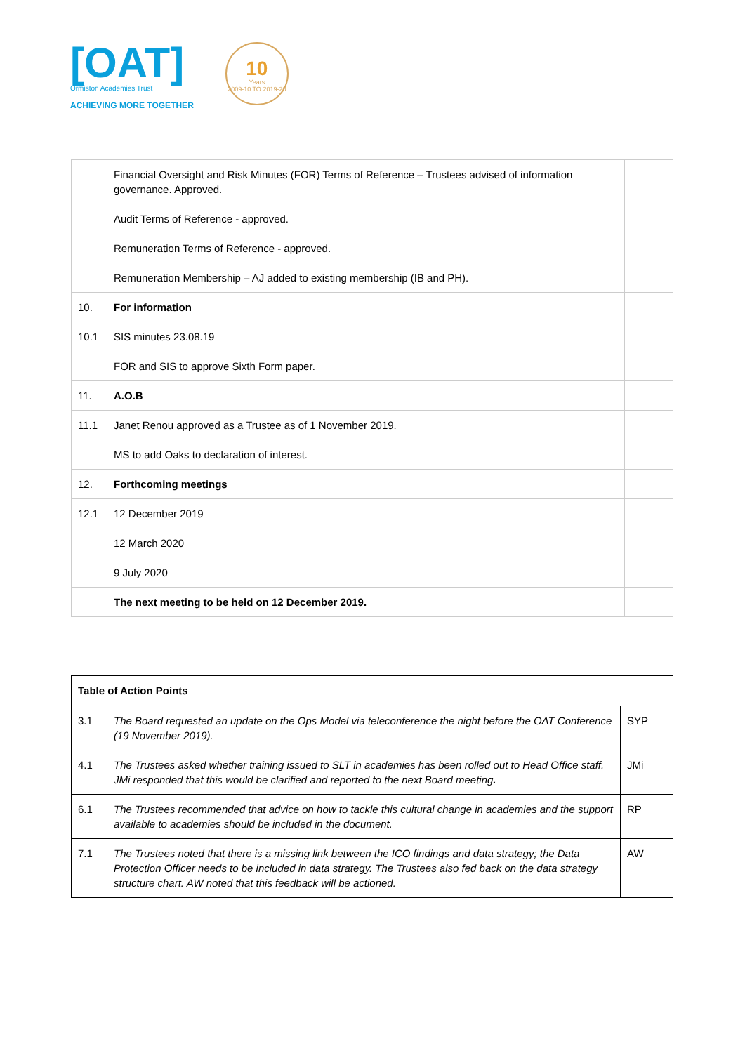[OAT]
Ormiston Academies Trust
ACHIEVING MORE TOGETHER
10
Years
2009-10 TO 2019-20
| | Financial Oversight and Risk Minutes (FOR) Terms of Reference – Trustees advised of information governance. Approved. Audit Terms of Reference - approved. Remuneration Terms of Reference - approved. Remuneration Membership – AJ added to existing membership (IB and PH). | |
| 10. | For information | |
| 10.1 | SIS minutes 23.08.19 FOR and SIS to approve Sixth Form paper. | |
| 11. | A.O.B | |
| 11.1 | Janet Renou approved as a Trustee as of 1 November 2019. MS to add Oaks to declaration of interest. | |
| 12. | Forthcoming meetings | |
| 12.1 | 12 December 2019 12 March 2020 9 July 2020 | |
| | The next meeting to be held on 12 December 2019. | |
| Table of Action Points | | |
| 3.1 | The Board requested an update on the Ops Model via teleconference the night before the OAT Conference (19 November 2019). | SYP |
| 4.1 | The Trustees asked whether training issued to SLT in academies has been rolled out to Head Office staff. JMi responded that this would be clarified and reported to the next Board meeting . | JMi |
| 6.1 | The Trustees recommended that advice on how to tackle this cultural change in academies and the support available to academies should be included in the document. | RP |
| 7.1 | The Trustees noted that there is a missing link between the ICO findings and data strategy; the Data Protection Officer needs to be included in data strategy. The Trustees also fed back on the data strategy structure chart. AW noted that this feedback will be actioned. | AW |